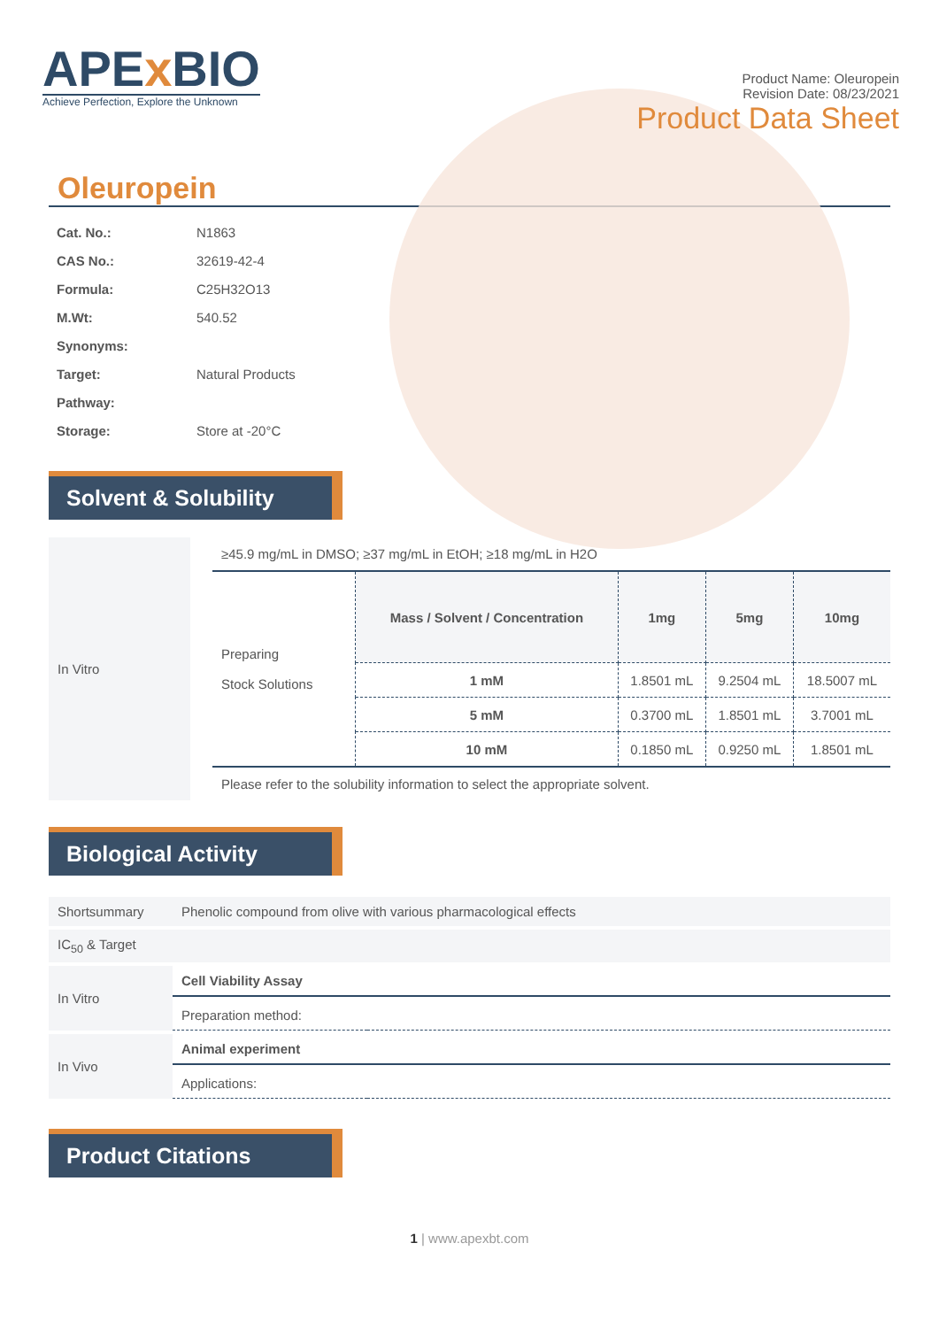APEx BIO
Achieve Perfection, Explore the Unknown
Product Name: Oleuropein
Revision Date: 08/23/2021
Product Data Sheet
Oleuropein
| Cat. No.: | N1863 |
| CAS No.: | 32619-42-4 |
| Formula: | C25H32O13 |
| M.Wt: | 540.52 |
| Synonyms: | |
| Target: | Natural Products |
| Pathway: | |
| Storage: | Store at -20°C |
Solvent & Solubility
In Vitro
≥45.9 mg/mL in DMSO; ≥37 mg/mL in EtOH; ≥18 mg/mL in H2O
| Preparing Stock Solutions | Mass / Solvent / Concentration | 1mg | 5mg | 10mg |
| | 1 mM | 1.8501 mL | 9.2504 mL | 18.5007 mL |
| | 5 mM | 0.3700 mL | 1.8501 mL | 3.7001 mL |
| | 10 mM | 0.1850 mL | 0.9250 mL | 1.8501 mL |
Please refer to the solubility information to select the appropriate solvent.
Biological Activity
| Shortsummary | Phenolic compound from olive with various pharmacological effects | |
| IC<sub>50</sub> & Target | | |
| In Vitro | Cell Viability Assay | |
| | Preparation method: | |
| In Vivo | Animal experiment | |
| | Applications: | |
Product Citations
1 | www.apexbt.com